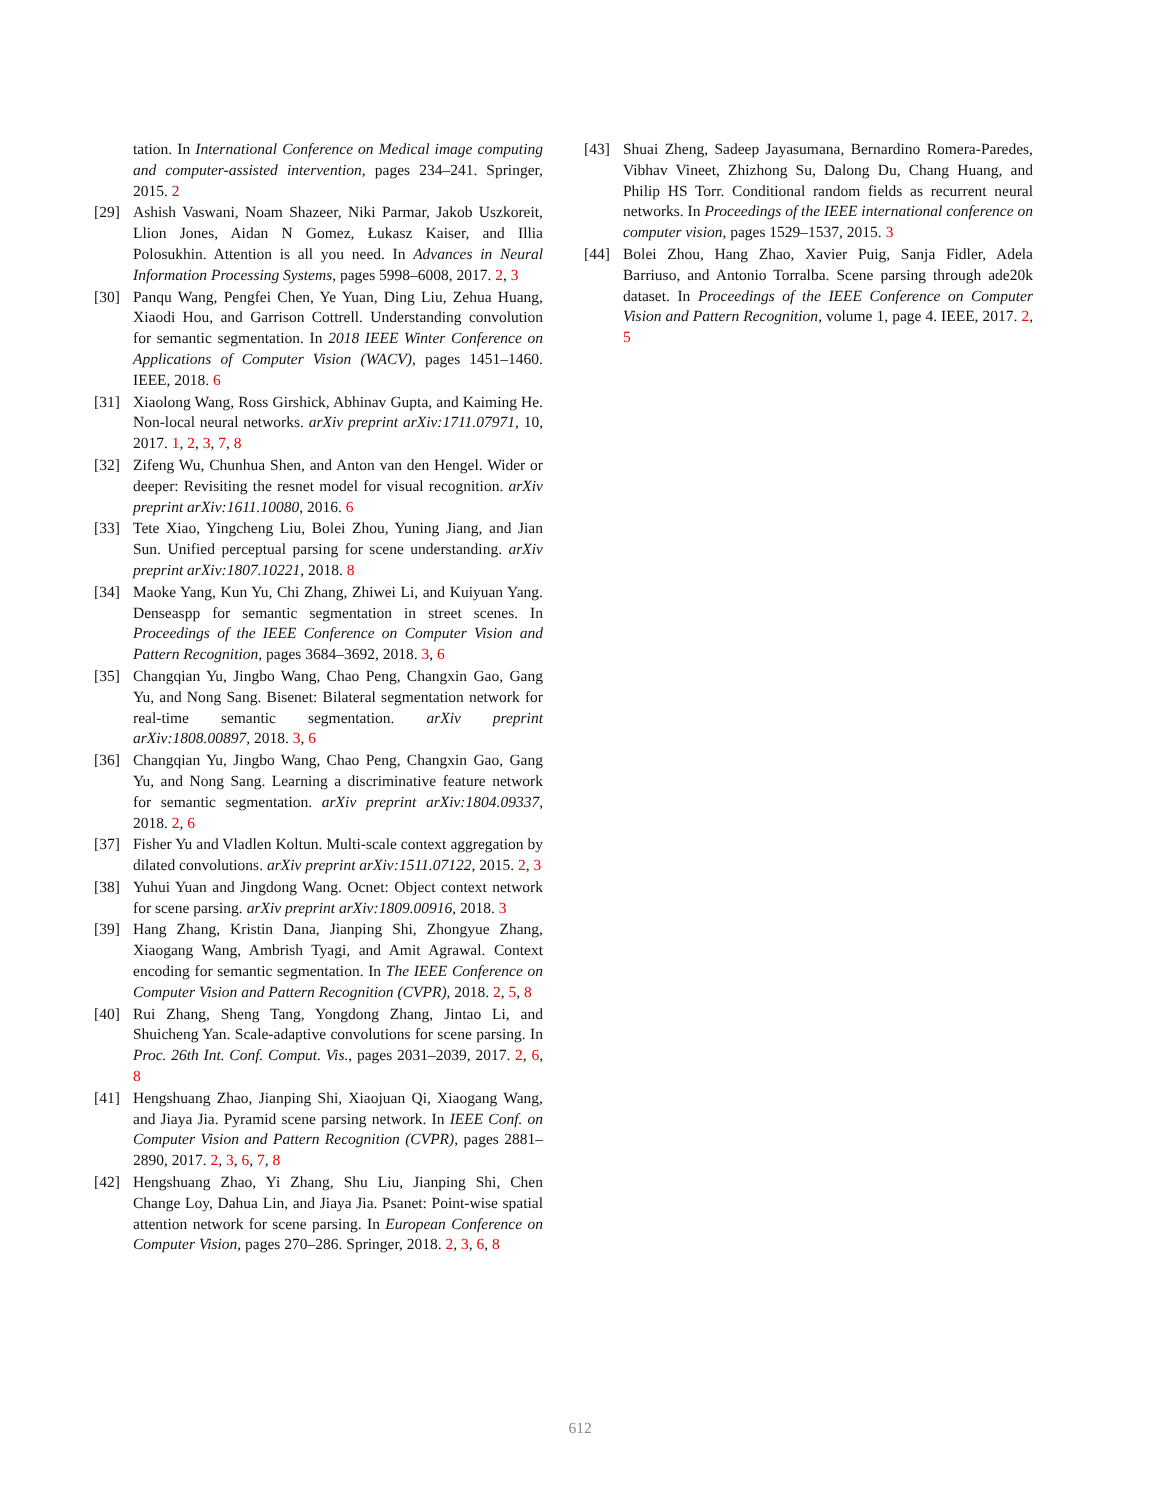tation. In International Conference on Medical image computing and computer-assisted intervention, pages 234–241. Springer, 2015. 2
[29] Ashish Vaswani, Noam Shazeer, Niki Parmar, Jakob Uszkoreit, Llion Jones, Aidan N Gomez, Łukasz Kaiser, and Illia Polosukhin. Attention is all you need. In Advances in Neural Information Processing Systems, pages 5998–6008, 2017. 2, 3
[30] Panqu Wang, Pengfei Chen, Ye Yuan, Ding Liu, Zehua Huang, Xiaodi Hou, and Garrison Cottrell. Understanding convolution for semantic segmentation. In 2018 IEEE Winter Conference on Applications of Computer Vision (WACV), pages 1451–1460. IEEE, 2018. 6
[31] Xiaolong Wang, Ross Girshick, Abhinav Gupta, and Kaiming He. Non-local neural networks. arXiv preprint arXiv:1711.07971, 10, 2017. 1, 2, 3, 7, 8
[32] Zifeng Wu, Chunhua Shen, and Anton van den Hengel. Wider or deeper: Revisiting the resnet model for visual recognition. arXiv preprint arXiv:1611.10080, 2016. 6
[33] Tete Xiao, Yingcheng Liu, Bolei Zhou, Yuning Jiang, and Jian Sun. Unified perceptual parsing for scene understanding. arXiv preprint arXiv:1807.10221, 2018. 8
[34] Maoke Yang, Kun Yu, Chi Zhang, Zhiwei Li, and Kuiyuan Yang. Denseaspp for semantic segmentation in street scenes. In Proceedings of the IEEE Conference on Computer Vision and Pattern Recognition, pages 3684–3692, 2018. 3, 6
[35] Changqian Yu, Jingbo Wang, Chao Peng, Changxin Gao, Gang Yu, and Nong Sang. Bisenet: Bilateral segmentation network for real-time semantic segmentation. arXiv preprint arXiv:1808.00897, 2018. 3, 6
[36] Changqian Yu, Jingbo Wang, Chao Peng, Changxin Gao, Gang Yu, and Nong Sang. Learning a discriminative feature network for semantic segmentation. arXiv preprint arXiv:1804.09337, 2018. 2, 6
[37] Fisher Yu and Vladlen Koltun. Multi-scale context aggregation by dilated convolutions. arXiv preprint arXiv:1511.07122, 2015. 2, 3
[38] Yuhui Yuan and Jingdong Wang. Ocnet: Object context network for scene parsing. arXiv preprint arXiv:1809.00916, 2018. 3
[39] Hang Zhang, Kristin Dana, Jianping Shi, Zhongyue Zhang, Xiaogang Wang, Ambrish Tyagi, and Amit Agrawal. Context encoding for semantic segmentation. In The IEEE Conference on Computer Vision and Pattern Recognition (CVPR), 2018. 2, 5, 8
[40] Rui Zhang, Sheng Tang, Yongdong Zhang, Jintao Li, and Shuicheng Yan. Scale-adaptive convolutions for scene parsing. In Proc. 26th Int. Conf. Comput. Vis., pages 2031–2039, 2017. 2, 6, 8
[41] Hengshuang Zhao, Jianping Shi, Xiaojuan Qi, Xiaogang Wang, and Jiaya Jia. Pyramid scene parsing network. In IEEE Conf. on Computer Vision and Pattern Recognition (CVPR), pages 2881–2890, 2017. 2, 3, 6, 7, 8
[42] Hengshuang Zhao, Yi Zhang, Shu Liu, Jianping Shi, Chen Change Loy, Dahua Lin, and Jiaya Jia. Psanet: Point-wise spatial attention network for scene parsing. In European Conference on Computer Vision, pages 270–286. Springer, 2018. 2, 3, 6, 8
[43] Shuai Zheng, Sadeep Jayasumana, Bernardino Romera-Paredes, Vibhav Vineet, Zhizhong Su, Dalong Du, Chang Huang, and Philip HS Torr. Conditional random fields as recurrent neural networks. In Proceedings of the IEEE international conference on computer vision, pages 1529–1537, 2015. 3
[44] Bolei Zhou, Hang Zhao, Xavier Puig, Sanja Fidler, Adela Barriuso, and Antonio Torralba. Scene parsing through ade20k dataset. In Proceedings of the IEEE Conference on Computer Vision and Pattern Recognition, volume 1, page 4. IEEE, 2017. 2, 5
612